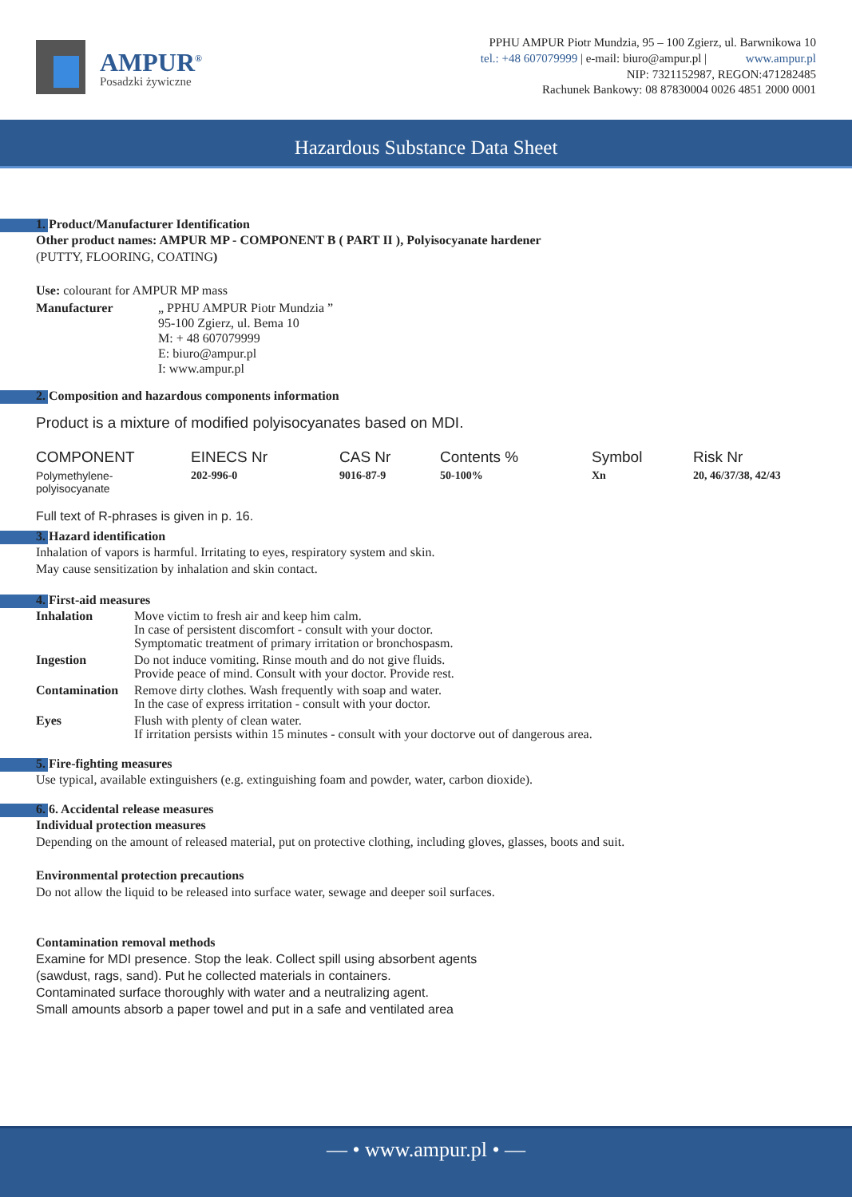AMPUR<sup>®</sup>
Posadzki żywiczne
PPHU AMPUR Piotr Mundzia, 95 – 100 Zgierz, ul. Barwnikowa 10
tel.: +48 607079999 | e-mail: biuro@ampur.pl | www.ampur.pl
NIP: 7321152987, REGON:471282485
Rachunek Bankowy: 08 87830004 0026 4851 2000 0001
Hazardous Substance Data Sheet
1. Product/Manufacturer Identification
Other product names: AMPUR MP - COMPONENT B ( PART II ), Polyisocyanate hardener
(PUTTY, FLOORING, COATING)
Use: colourant for AMPUR MP mass
| Manufacturer | „ PPHU AMPUR Piotr Mundzia ” 95-100 Zgierz, ul. Bema 10 M: + 48 607079999 E: biuro@ampur.pl I: www.ampur.pl |
2. Composition and hazardous components information
Product is a mixture of modified polyisocyanates based on MDI.
| COMPONENT | EINECS Nr | CAS Nr | Contents % | Symbol | Risk Nr |
| --- | --- | --- | --- | --- | --- |
| Polymethylene- polyisocyanate | 202-996-0 | 9016-87-9 | 50-100% | Xn | 20, 46/37/38, 42/43 |
Full text of R-phrases is given in p. 16.
3. Hazard identification
Inhalation of vapors is harmful. Irritating to eyes, respiratory system and skin.
May cause sensitization by inhalation and skin contact.
4. First-aid measures
| Inhalation | Move victim to fresh air and keep him calm. In case of persistent discomfort - consult with your doctor. Symptomatic treatment of primary irritation or bronchospasm. |
| Ingestion | Do not induce vomiting. Rinse mouth and do not give fluids. Provide peace of mind. Consult with your doctor. Provide rest. |
| Contamination | Remove dirty clothes. Wash frequently with soap and water. In the case of express irritation - consult with your doctor. |
| Eyes | Flush with plenty of clean water. If irritation persists within 15 minutes - consult with your doctorve out of dangerous area. |
5. Fire-fighting measures
Use typical, available extinguishers (e.g. extinguishing foam and powder, water, carbon dioxide).
6. 6. Accidental release measures
Individual protection measures
Depending on the amount of released material, put on protective clothing, including gloves, glasses, boots and suit.
Environmental protection precautions
Do not allow the liquid to be released into surface water, sewage and deeper soil surfaces.
Contamination removal methods
Examine for MDI presence. Stop the leak. Collect spill using absorbent agents
(sawdust, rags, sand). Put he collected materials in containers.
Contaminated surface thoroughly with water and a neutralizing agent.
Small amounts absorb a paper towel and put in a safe and ventilated area
— • www.ampur.pl • —